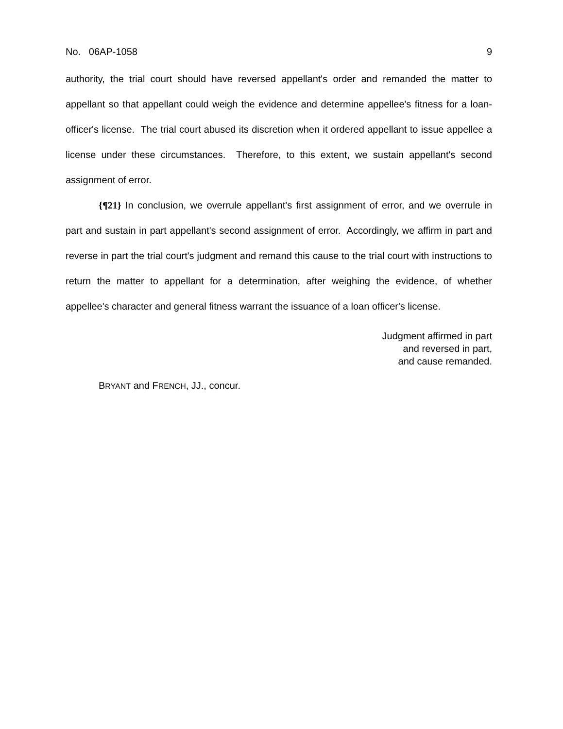No. 06AP-1058 9
authority, the trial court should have reversed appellant's order and remanded the matter to appellant so that appellant could weigh the evidence and determine appellee's fitness for a loan-officer's license. The trial court abused its discretion when it ordered appellant to issue appellee a license under these circumstances. Therefore, to this extent, we sustain appellant's second assignment of error.
{¶21} In conclusion, we overrule appellant's first assignment of error, and we overrule in part and sustain in part appellant's second assignment of error. Accordingly, we affirm in part and reverse in part the trial court's judgment and remand this cause to the trial court with instructions to return the matter to appellant for a determination, after weighing the evidence, of whether appellee's character and general fitness warrant the issuance of a loan officer's license.
Judgment affirmed in part
and reversed in part,
and cause remanded.
BRYANT and FRENCH, JJ., concur.